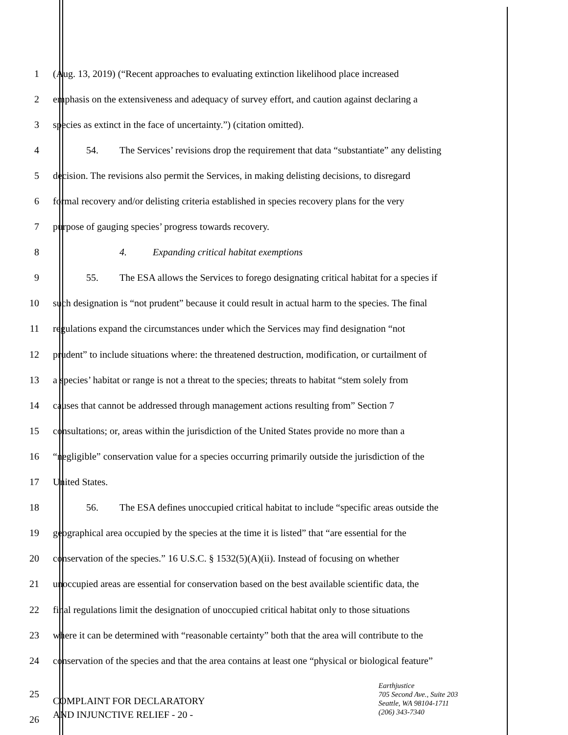1 (Aug. 13, 2019) (“Recent approaches to evaluating extinction likelihood place increased
2 emphasis on the extensiveness and adequacy of survey effort, and caution against declaring a
3 species as extinct in the face of uncertainty.”) (citation omitted).
4 54. The Services’ revisions drop the requirement that data “substantiate” any delisting
5 decision. The revisions also permit the Services, in making delisting decisions, to disregard
6 formal recovery and/or delisting criteria established in species recovery plans for the very
7 purpose of gauging species’ progress towards recovery.
8 4. Expanding critical habitat exemptions
9 55. The ESA allows the Services to forego designating critical habitat for a species if
10 such designation is “not prudent” because it could result in actual harm to the species. The final
11 regulations expand the circumstances under which the Services may find designation “not
12 prudent” to include situations where: the threatened destruction, modification, or curtailment of
13 a species’ habitat or range is not a threat to the species; threats to habitat “stem solely from
14 causes that cannot be addressed through management actions resulting from” Section 7
15 consultations; or, areas within the jurisdiction of the United States provide no more than a
16 “negligible” conservation value for a species occurring primarily outside the jurisdiction of the
17 United States.
18 56. The ESA defines unoccupied critical habitat to include “specific areas outside the
19 geographical area occupied by the species at the time it is listed” that “are essential for the
20 conservation of the species.” 16 U.S.C. § 1532(5)(A)(ii). Instead of focusing on whether
21 unoccupied areas are essential for conservation based on the best available scientific data, the
22 final regulations limit the designation of unoccupied critical habitat only to those situations
23 where it can be determined with “reasonable certainty” both that the area will contribute to the
24 conservation of the species and that the area contains at least one “physical or biological feature”
25
26
COMPLAINT FOR DECLARATORY
AND INJUNCTIVE RELIEF - 20 -
Earthjustice
705 Second Ave., Suite 203
Seattle, WA 98104-1711
(206) 343-7340